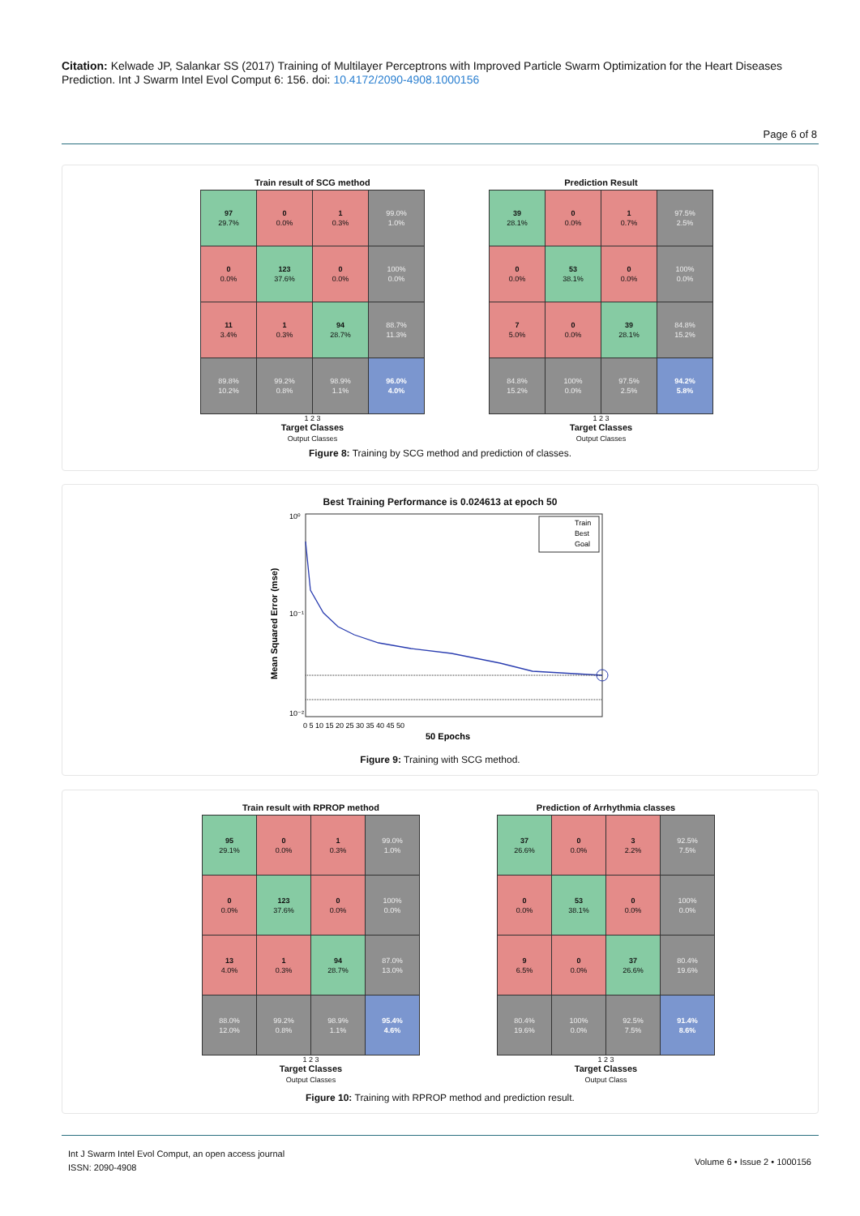Citation: Kelwade JP, Salankar SS (2017) Training of Multilayer Perceptrons with Improved Particle Swarm Optimization for the Heart Diseases Prediction. Int J Swarm Intel Evol Comput 6: 156. doi: 10.4172/2090-4908.1000156
Page 6 of 8
Train result of SCG method
| 97 29.7% | 0 0.0% | 1 0.3% | 99.0% 1.0% |
| 0 0.0% | 123 37.6% | 0 0.0% | 100% 0.0% |
| 11 3.4% | 1 0.3% | 94 28.7% | 88.7% 11.3% |
| 89.8% 10.2% | 99.2% 0.8% | 98.9% 1.1% | 96.0% 4.0% |
1 2 3
Target Classes
Output Classes
Prediction Result
| 39 28.1% | 0 0.0% | 1 0.7% | 97.5% 2.5% |
| 0 0.0% | 53 38.1% | 0 0.0% | 100% 0.0% |
| 7 5.0% | 0 0.0% | 39 28.1% | 84.8% 15.2% |
| 84.8% 15.2% | 100% 0.0% | 97.5% 2.5% | 94.2% 5.8% |
1 2 3
Target Classes
Output Classes
Figure 8: Training by SCG method and prediction of classes.
Best Training Performance is 0.024613 at epoch 50
10⁰
10⁻¹
10⁻²
0 5 10 15 20 25 30 35 40 45 50
50 Epochs
Mean Squared Error (mse)
Train
Best
Goal
Figure 9: Training with SCG method.
Train result with RPROP method
| 95 29.1% | 0 0.0% | 1 0.3% | 99.0% 1.0% |
| 0 0.0% | 123 37.6% | 0 0.0% | 100% 0.0% |
| 13 4.0% | 1 0.3% | 94 28.7% | 87.0% 13.0% |
| 88.0% 12.0% | 99.2% 0.8% | 98.9% 1.1% | 95.4% 4.6% |
1 2 3
Target Classes
Output Classes
Prediction of Arrhythmia classes
| 37 26.6% | 0 0.0% | 3 2.2% | 92.5% 7.5% |
| 0 0.0% | 53 38.1% | 0 0.0% | 100% 0.0% |
| 9 6.5% | 0 0.0% | 37 26.6% | 80.4% 19.6% |
| 80.4% 19.6% | 100% 0.0% | 92.5% 7.5% | 91.4% 8.6% |
1 2 3
Target Classes
Output Class
Figure 10: Training with RPROP method and prediction result.
Int J Swarm Intel Evol Comput, an open access journal
ISSN: 2090-4908
Volume 6 • Issue 2 • 1000156